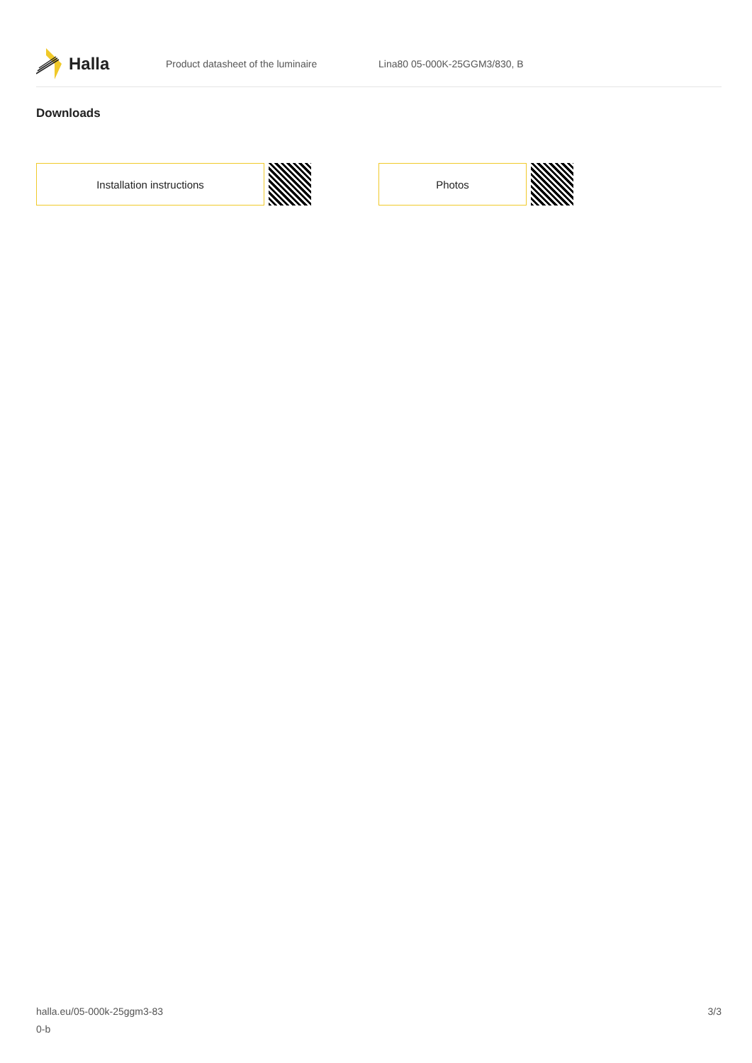Halla
Product datasheet of the luminaire Lina80 05-000K-25GGM3/830, B
Downloads
Installation instructions Photos
halla.eu/05-000k-25ggm3-83
0-b
3/3